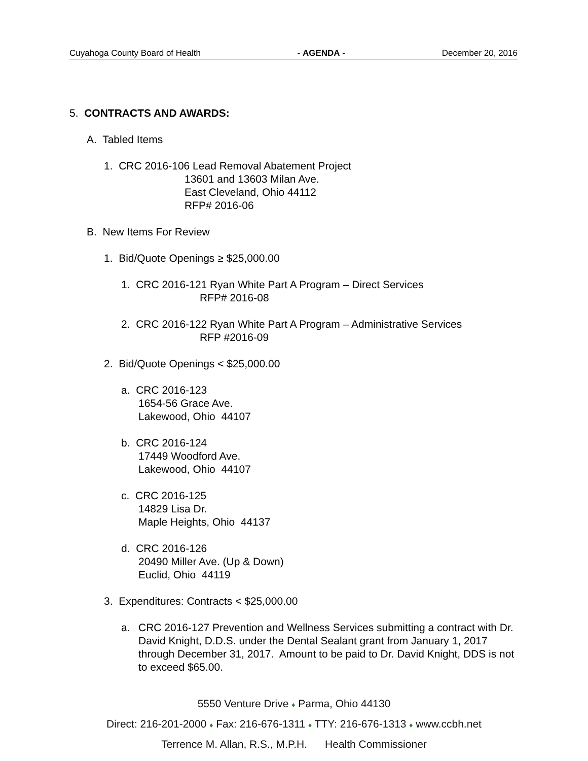Cuyahoga County Board of Health - AGENDA - December 20, 2016
5. CONTRACTS AND AWARDS:
A. Tabled Items
1. CRC 2016-106 Lead Removal Abatement Project
13601 and 13603 Milan Ave.
East Cleveland, Ohio 44112
RFP# 2016-06
B. New Items For Review
1. Bid/Quote Openings ≥ $25,000.00
1. CRC 2016-121 Ryan White Part A Program – Direct Services
RFP# 2016-08
2. CRC 2016-122 Ryan White Part A Program – Administrative Services
RFP #2016-09
2. Bid/Quote Openings < $25,000.00
a. CRC 2016-123
1654-56 Grace Ave.
Lakewood, Ohio 44107
b. CRC 2016-124
17449 Woodford Ave.
Lakewood, Ohio 44107
c. CRC 2016-125
14829 Lisa Dr.
Maple Heights, Ohio 44137
d. CRC 2016-126
20490 Miller Ave. (Up & Down)
Euclid, Ohio 44119
3. Expenditures: Contracts < $25,000.00
a. CRC 2016-127 Prevention and Wellness Services submitting a contract with Dr. David Knight, D.D.S. under the Dental Sealant grant from January 1, 2017 through December 31, 2017. Amount to be paid to Dr. David Knight, DDS is not to exceed $65.00.
5550 Venture Drive ♦ Parma, Ohio 44130
Direct: 216-201-2000 ♦ Fax: 216-676-1311 ♦ TTY: 216-676-1313 ♦ www.ccbh.net
Terrence M. Allan, R.S., M.P.H. Health Commissioner